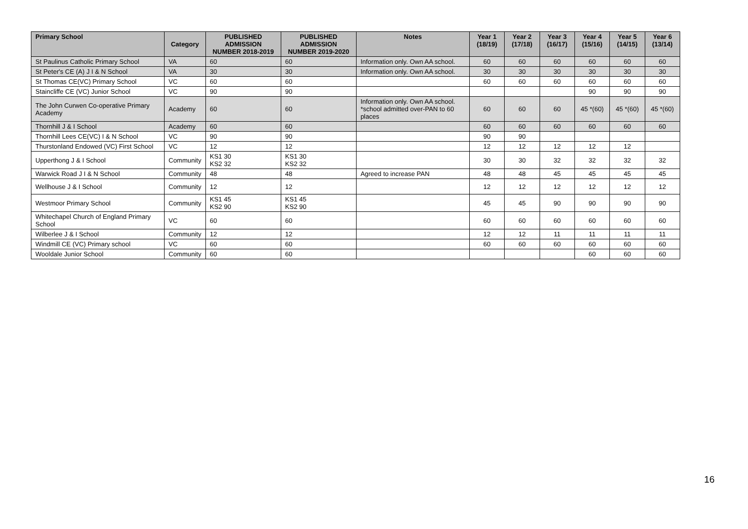| Primary School | Category | PUBLISHED ADMISSION NUMBER 2018-2019 | PUBLISHED ADMISSION NUMBER 2019-2020 | Notes | Year 1 (18/19) | Year 2 (17/18) | Year 3 (16/17) | Year 4 (15/16) | Year 5 (14/15) | Year 6 (13/14) |
| --- | --- | --- | --- | --- | --- | --- | --- | --- | --- | --- |
| St Paulinus Catholic Primary School | VA | 60 | 60 | Information only. Own AA school. | 60 | 60 | 60 | 60 | 60 | 60 |
| St Peter's CE (A) J I & N School | VA | 30 | 30 | Information only. Own AA school. | 30 | 30 | 30 | 30 | 30 | 30 |
| St Thomas CE(VC) Primary School | VC | 60 | 60 | | 60 | 60 | 60 | 60 | 60 | 60 |
| Staincliffe CE (VC) Junior School | VC | 90 | 90 | | | | | 90 | 90 | 90 |
| The John Curwen Co-operative Primary Academy | Academy | 60 | 60 | Information only. Own AA school. *school admitted over-PAN to 60 places | 60 | 60 | 60 | 45 *(60) | 45 *(60) | 45 *(60) |
| Thornhill J & I School | Academy | 60 | 60 | | 60 | 60 | 60 | 60 | 60 | 60 |
| Thornhill Lees CE(VC) I & N School | VC | 90 | 90 | | 90 | 90 | | | | |
| Thurstonland Endowed (VC) First School | VC | 12 | 12 | | 12 | 12 | 12 | 12 | 12 | |
| Upperthong J & I School | Community | KS1 30 KS2 32 | KS1 30 KS2 32 | | 30 | 30 | 32 | 32 | 32 | 32 |
| Warwick Road J I & N School | Community | 48 | 48 | Agreed to increase PAN | 48 | 48 | 45 | 45 | 45 | 45 |
| Wellhouse J & I School | Community | 12 | 12 | | 12 | 12 | 12 | 12 | 12 | 12 |
| Westmoor Primary School | Community | KS1 45 KS2 90 | KS1 45 KS2 90 | | 45 | 45 | 90 | 90 | 90 | 90 |
| Whitechapel Church of England Primary School | VC | 60 | 60 | | 60 | 60 | 60 | 60 | 60 | 60 |
| Wilberlee J & I School | Community | 12 | 12 | | 12 | 12 | 11 | 11 | 11 | 11 |
| Windmill CE (VC) Primary school | VC | 60 | 60 | | 60 | 60 | 60 | 60 | 60 | 60 |
| Wooldale Junior School | Community | 60 | 60 | | | | | 60 | 60 | 60 |
16